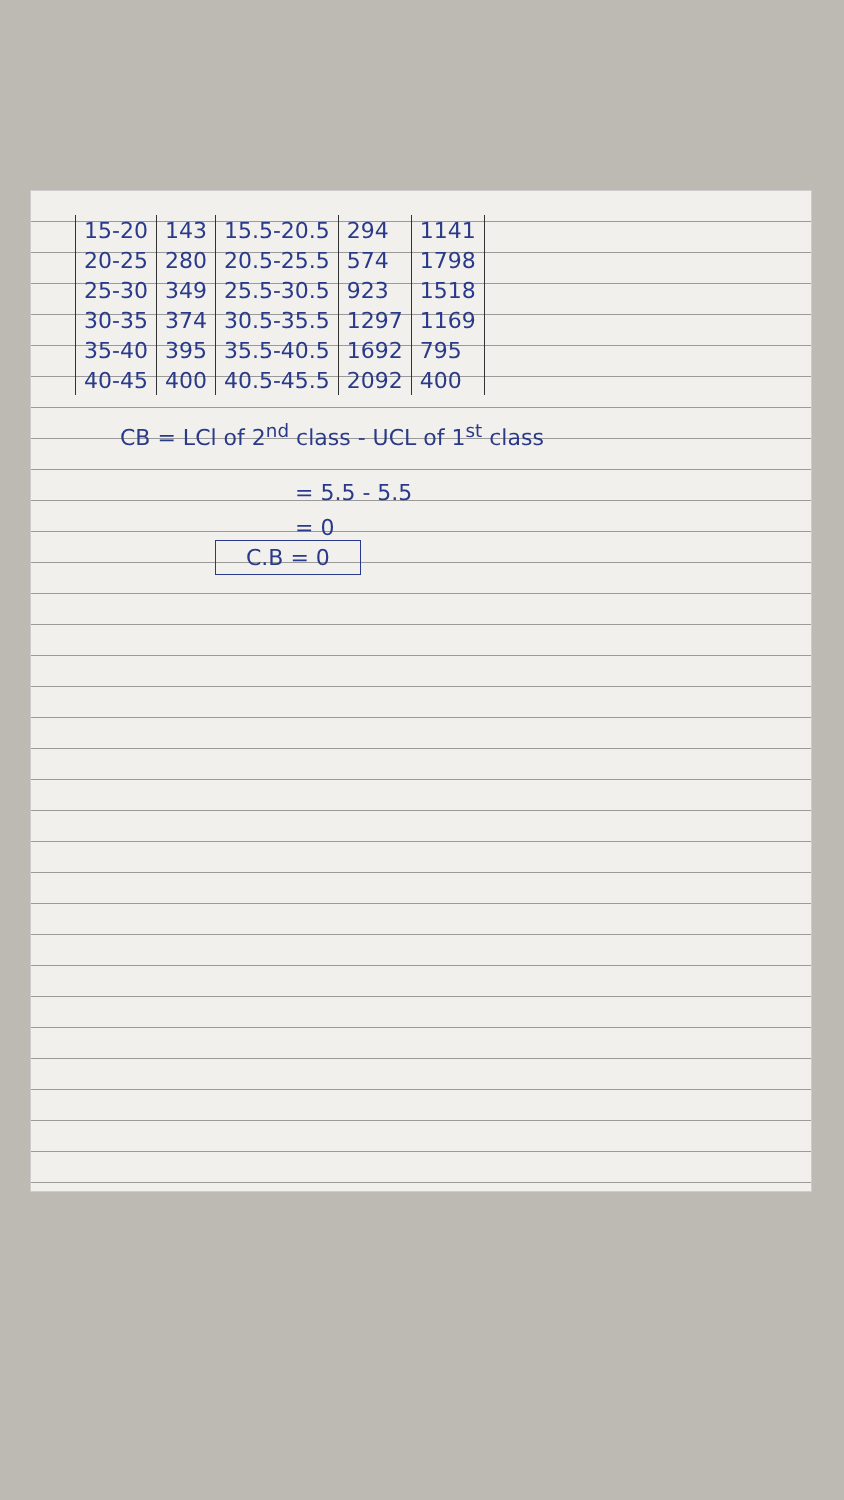| 15-20 | 143 | 15.5-20.5 | 294 | 1141 |
| 20-25 | 280 | 20.5-25.5 | 574 | 1798 |
| 25-30 | 349 | 25.5-30.5 | 923 | 1518 |
| 30-35 | 374 | 30.5-35.5 | 1297 | 1169 |
| 35-40 | 395 | 35.5-40.5 | 1692 | 795 |
| 40-45 | 400 | 40.5-45.5 | 2092 | 400 |
CB = LCl of 2<sup>nd</sup> class - UCL of 1<sup>st</sup> class
= 5.5 - 5.5
= 0
C.B = 0